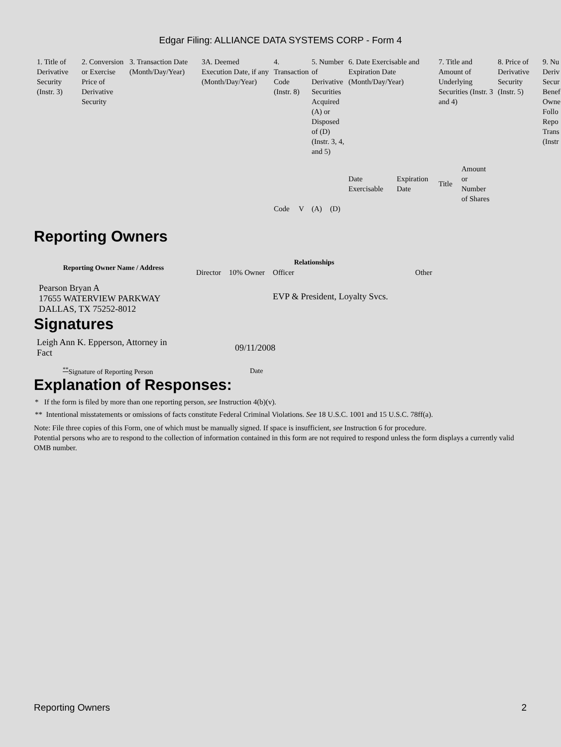Edgar Filing: ALLIANCE DATA SYSTEMS CORP - Form 4
| 1. Title of Derivative Security (Instr. 3) | 2. Conversion or Exercise Price of Derivative Security | 3. Transaction Date (Month/Day/Year) | 3A. Deemed Execution Date, if any (Month/Day/Year) | 4. Transaction Code (Instr. 8) | | 5. Number of Derivative Securities Acquired (A) or Disposed of (D) (Instr. 3, 4, and 5) | | 6. Date Exercisable and Expiration Date (Month/Day/Year) | | 7. Title and Amount of Underlying Securities (Instr. 3 and 4) | | 8. Price of Derivative Security (Instr. 5) | 9. Nu Deriv Secur Benef Owne Follo Repo Trans (Instr |
| | | | | Code | V | (A) | (D) | Date Exercisable | Expiration Date | Title | Amount or Number of Shares | | |
Reporting Owners
| Reporting Owner Name / Address | Relationships | | | |
| --- | --- | --- | --- | --- |
| | Director | 10% Owner | Officer | Other |
| Pearson Bryan A 17655 WATERVIEW PARKWAY DALLAS, TX 75252-8012 | | | EVP & President, Loyalty Svcs. | |
Signatures
| Leigh Ann K. Epperson, Attorney in Fact | 09/11/2008 |
| <sup>**</sup> Signature of Reporting Person | Date |
Explanation of Responses:
* If the form is filed by more than one reporting person, see Instruction 4(b)(v).
** Intentional misstatements or omissions of facts constitute Federal Criminal Violations. See 18 U.S.C. 1001 and 15 U.S.C. 78ff(a).
Note: File three copies of this Form, one of which must be manually signed. If space is insufficient, see Instruction 6 for procedure.
Potential persons who are to respond to the collection of information contained in this form are not required to respond unless the form displays a currently valid OMB number.
Reporting Owners 2